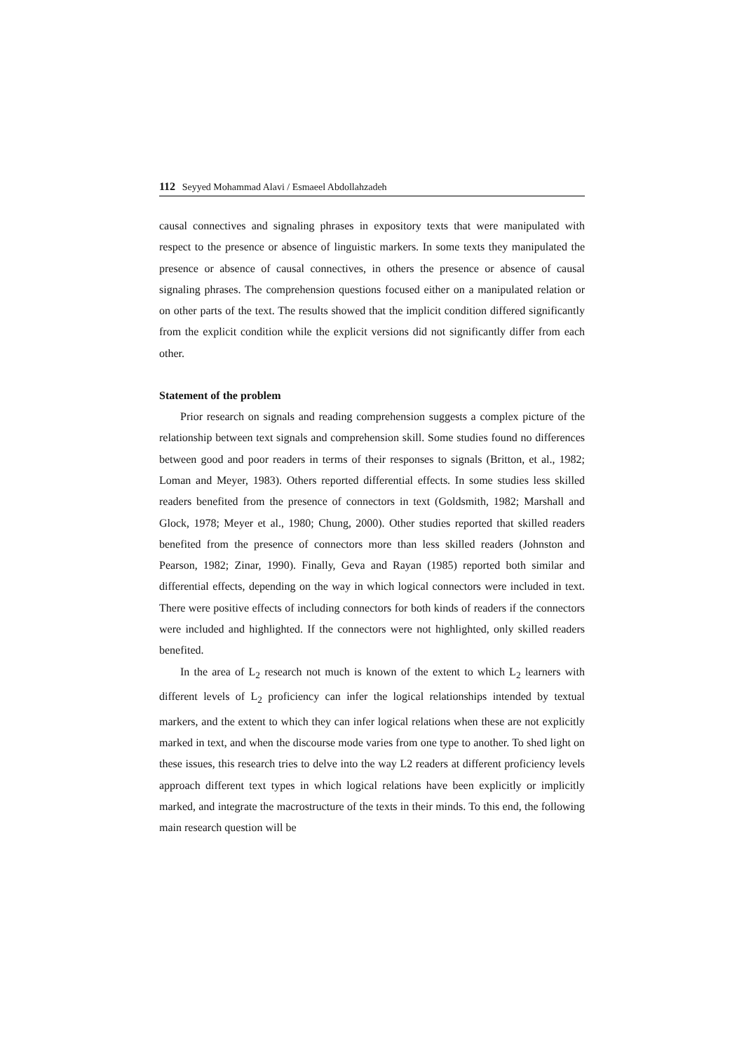112 Seyyed Mohammad Alavi / Esmaeel Abdollahzadeh
causal connectives and signaling phrases in expository texts that were manipulated with respect to the presence or absence of linguistic markers. In some texts they manipulated the presence or absence of causal connectives, in others the presence or absence of causal signaling phrases. The comprehension questions focused either on a manipulated relation or on other parts of the text. The results showed that the implicit condition differed significantly from the explicit condition while the explicit versions did not significantly differ from each other.
Statement of the problem
Prior research on signals and reading comprehension suggests a complex picture of the relationship between text signals and comprehension skill. Some studies found no differences between good and poor readers in terms of their responses to signals (Britton, et al., 1982; Loman and Meyer, 1983). Others reported differential effects. In some studies less skilled readers benefited from the presence of connectors in text (Goldsmith, 1982; Marshall and Glock, 1978; Meyer et al., 1980; Chung, 2000). Other studies reported that skilled readers benefited from the presence of connectors more than less skilled readers (Johnston and Pearson, 1982; Zinar, 1990). Finally, Geva and Rayan (1985) reported both similar and differential effects, depending on the way in which logical connectors were included in text. There were positive effects of including connectors for both kinds of readers if the connectors were included and highlighted. If the connectors were not highlighted, only skilled readers benefited.
In the area of L<sub>2</sub> research not much is known of the extent to which L<sub>2</sub> learners with different levels of L<sub>2</sub> proficiency can infer the logical relationships intended by textual markers, and the extent to which they can infer logical relations when these are not explicitly marked in text, and when the discourse mode varies from one type to another. To shed light on these issues, this research tries to delve into the way L2 readers at different proficiency levels approach different text types in which logical relations have been explicitly or implicitly marked, and integrate the macrostructure of the texts in their minds. To this end, the following main research question will be